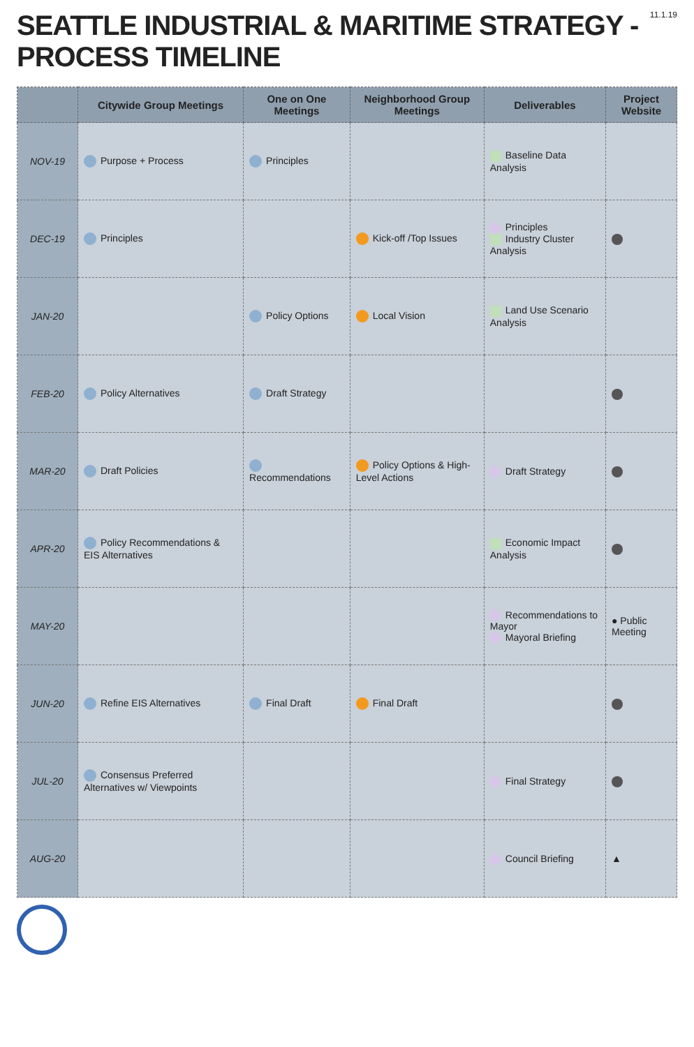SEATTLE INDUSTRIAL & MARITIME STRATEGY - PROCESS TIMELINE
11.1.19
| | Citywide Group Meetings | One on One Meetings | Neighborhood Group Meetings | Deliverables | Project Website |
| --- | --- | --- | --- | --- | --- |
| NOV-19 | Purpose + Process | Principles | | Baseline Data Analysis | |
| DEC-19 | Principles | | Kick-off /Top Issues | Principles Industry Cluster Analysis | |
| JAN-20 | | Policy Options | Local Vision | Land Use Scenario Analysis | |
| FEB-20 | Policy Alternatives | Draft Strategy | | | |
| MAR-20 | Draft Policies | Recommendations | Policy Options & High-Level Actions | Draft Strategy | |
| APR-20 | Policy Recommendations & EIS Alternatives | | | Economic Impact Analysis | |
| MAY-20 | | | | Recommendations to Mayor Mayoral Briefing | ● Public Meeting |
| JUN-20 | Refine EIS Alternatives | Final Draft | Final Draft | | |
| JUL-20 | Consensus Preferred Alternatives w/ Viewpoints | | | Final Strategy | |
| AUG-20 | | | | Council Briefing | ▲ |